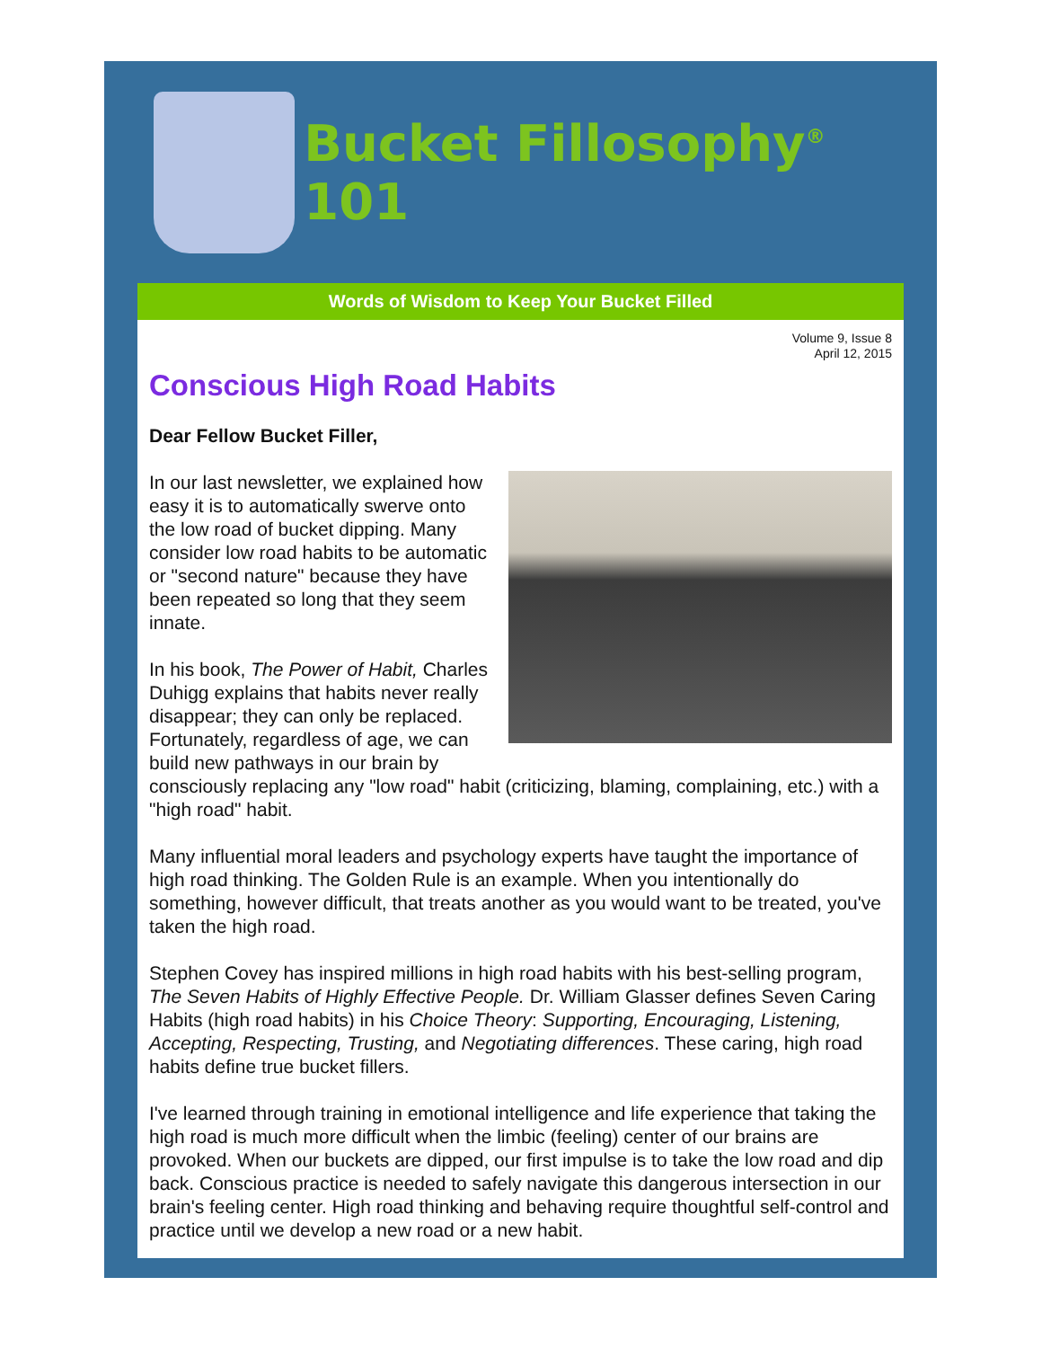Bucket Fillosophy<sup>®</sup> 101
Words of Wisdom to Keep Your Bucket Filled
Volume 9, Issue 8
April 12, 2015
Conscious High Road Habits
Dear Fellow Bucket Filler,
In our last newsletter, we explained how easy it is to automatically swerve onto the low road of bucket dipping. Many consider low road habits to be automatic or "second nature" because they have been repeated so long that they seem innate.
In his book, The Power of Habit, Charles Duhigg explains that habits never really disappear; they can only be replaced. Fortunately, regardless of age, we can build new pathways in our brain by consciously replacing any "low road" habit (criticizing, blaming, complaining, etc.) with a "high road" habit.
Many influential moral leaders and psychology experts have taught the importance of high road thinking. The Golden Rule is an example. When you intentionally do something, however difficult, that treats another as you would want to be treated, you've taken the high road.
Stephen Covey has inspired millions in high road habits with his best-selling program, The Seven Habits of Highly Effective People. Dr. William Glasser defines Seven Caring Habits (high road habits) in his Choice Theory: Supporting, Encouraging, Listening, Accepting, Respecting, Trusting, and Negotiating differences. These caring, high road habits define true bucket fillers.
I've learned through training in emotional intelligence and life experience that taking the high road is much more difficult when the limbic (feeling) center of our brains are provoked. When our buckets are dipped, our first impulse is to take the low road and dip back. Conscious practice is needed to safely navigate this dangerous intersection in our brain's feeling center. High road thinking and behaving require thoughtful self-control and practice until we develop a new road or a new habit.